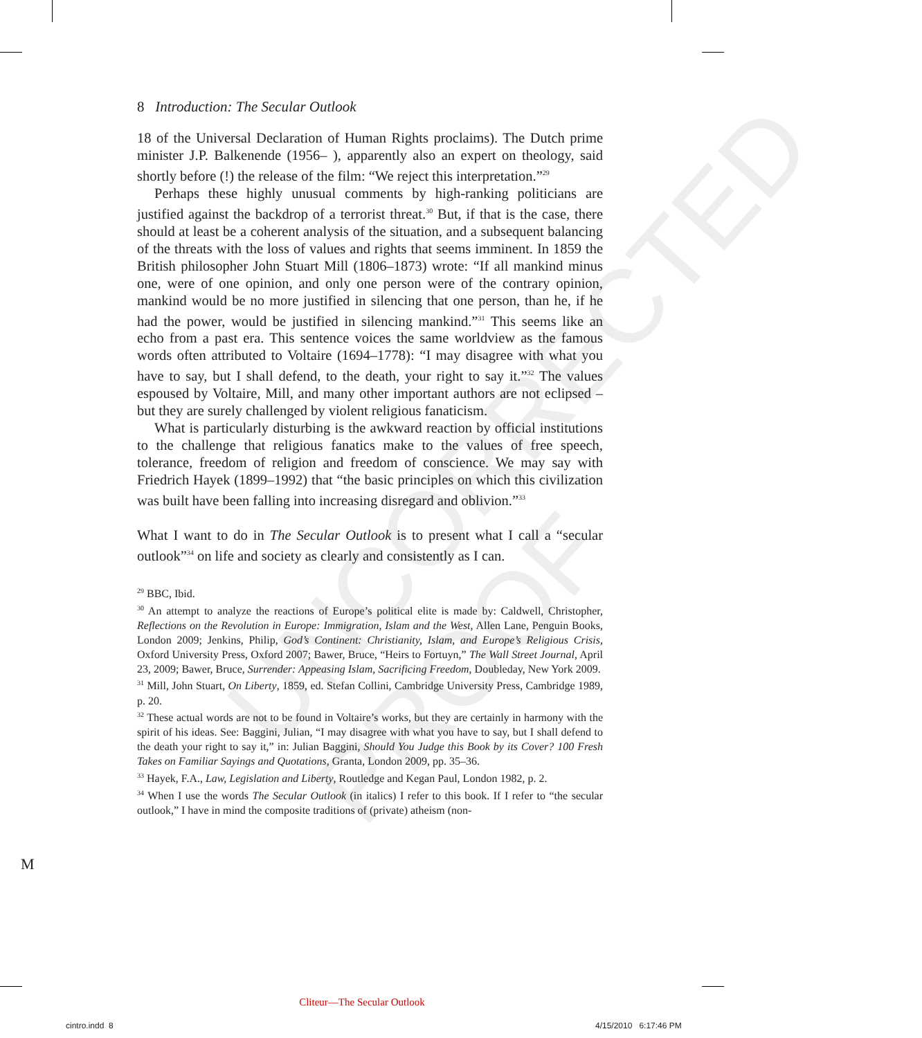UNCORRECTED PROOF
8 Introduction: The Secular Outlook
18 of the Universal Declaration of Human Rights proclaims). The Dutch prime minister J.P. Balkenende (1956– ), apparently also an expert on theology, said shortly before (!) the release of the film: “We reject this interpretation.”<sup>29</sup>
Perhaps these highly unusual comments by high-ranking politicians are justified against the backdrop of a terrorist threat.<sup>30</sup> But, if that is the case, there should at least be a coherent analysis of the situation, and a subsequent balancing of the threats with the loss of values and rights that seems imminent. In 1859 the British philosopher John Stuart Mill (1806–1873) wrote: “If all mankind minus one, were of one opinion, and only one person were of the contrary opinion, mankind would be no more justified in silencing that one person, than he, if he had the power, would be justified in silencing mankind.”<sup>31</sup> This seems like an echo from a past era. This sentence voices the same worldview as the famous words often attributed to Voltaire (1694–1778): “I may disagree with what you have to say, but I shall defend, to the death, your right to say it.”<sup>32</sup> The values espoused by Voltaire, Mill, and many other important authors are not eclipsed – but they are surely challenged by violent religious fanaticism.
What is particularly disturbing is the awkward reaction by official institutions to the challenge that religious fanatics make to the values of free speech, tolerance, freedom of religion and freedom of conscience. We may say with Friedrich Hayek (1899–1992) that “the basic principles on which this civilization was built have been falling into increasing disregard and oblivion.”<sup>33</sup>
What I want to do in The Secular Outlook is to present what I call a “secular outlook”<sup>34</sup> on life and society as clearly and consistently as I can.
<sup>29</sup> BBC, Ibid.
<sup>30</sup> An attempt to analyze the reactions of Europe’s political elite is made by: Caldwell, Christopher, Reflections on the Revolution in Europe: Immigration, Islam and the West, Allen Lane, Penguin Books, London 2009; Jenkins, Philip, God’s Continent: Christianity, Islam, and Europe’s Religious Crisis, Oxford University Press, Oxford 2007; Bawer, Bruce, “Heirs to Fortuyn,” The Wall Street Journal, April 23, 2009; Bawer, Bruce, Surrender: Appeasing Islam, Sacrificing Freedom, Doubleday, New York 2009.
<sup>31</sup> Mill, John Stuart, On Liberty, 1859, ed. Stefan Collini, Cambridge University Press, Cambridge 1989, p. 20.
<sup>32</sup> These actual words are not to be found in Voltaire’s works, but they are certainly in harmony with the spirit of his ideas. See: Baggini, Julian, “I may disagree with what you have to say, but I shall defend to the death your right to say it,” in: Julian Baggini, Should You Judge this Book by its Cover? 100 Fresh Takes on Familiar Sayings and Quotations, Granta, London 2009, pp. 35–36.
<sup>33</sup> Hayek, F.A., Law, Legislation and Liberty, Routledge and Kegan Paul, London 1982, p. 2.
<sup>34</sup> When I use the words The Secular Outlook (in italics) I refer to this book. If I refer to “the secular outlook,” I have in mind the composite traditions of (private) atheism (non-
M
Cliteur—The Secular Outlook
cintro.indd 8 4/15/2010 6:17:46 PM